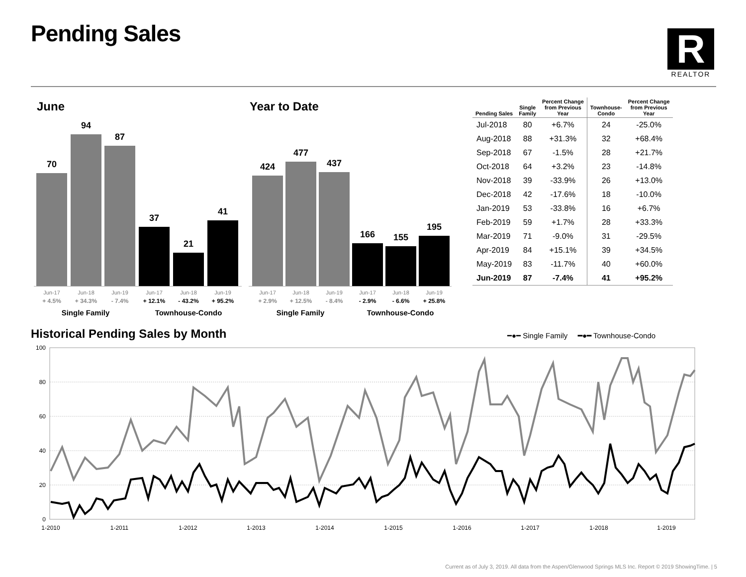Pending Sales
R
REALTOR
June Year to Date
70
94
87
37
21
41
424
477
437
166 155
195
Jun-17 Jun-18 Jun-19 Jun-17 Jun-18 Jun-19 Jun-17 Jun-18 Jun-19 Jun-17 Jun-18 Jun-19
+ 4.5% + 34.3% - 7.4% + 12.1% - 43.2% + 95.2% + 2.9% + 12.5% - 8.4% - 2.9% - 6.6% + 25.8%
Single Family Townhouse-Condo Single Family Townhouse-Condo
| Pending Sales | Single Family | Percent Change from Previous Year | Townhouse- Condo | Percent Change from Previous Year |
| --- | --- | --- | --- | --- |
| Jul-2018 | 80 | +6.7% | 24 | -25.0% |
| Aug-2018 | 88 | +31.3% | 32 | +68.4% |
| Sep-2018 | 67 | -1.5% | 28 | +21.7% |
| Oct-2018 | 64 | +3.2% | 23 | -14.8% |
| Nov-2018 | 39 | -33.9% | 26 | +13.0% |
| Dec-2018 | 42 | -17.6% | 18 | -10.0% |
| Jan-2019 | 53 | -33.8% | 16 | +6.7% |
| Feb-2019 | 59 | +1.7% | 28 | +33.3% |
| Mar-2019 | 71 | -9.0% | 31 | -29.5% |
| Apr-2019 | 84 | +15.1% | 39 | +34.5% |
| May-2019 | 83 | -11.7% | 40 | +60.0% |
| Jun-2019 | 87 | -7.4% | 41 | +95.2% |
Historical Pending Sales by Month
━●━ Single Family ━●━ Townhouse-Condo
100
80
60
40
20
0
1-2010
1-2011
1-2012
1-2013
1-2014
1-2015
1-2016
1-2017
1-2018
1-2019
Current as of July 3, 2019. All data from the Aspen/Glenwood Springs MLS Inc. Report © 2019 ShowingTime. | 5